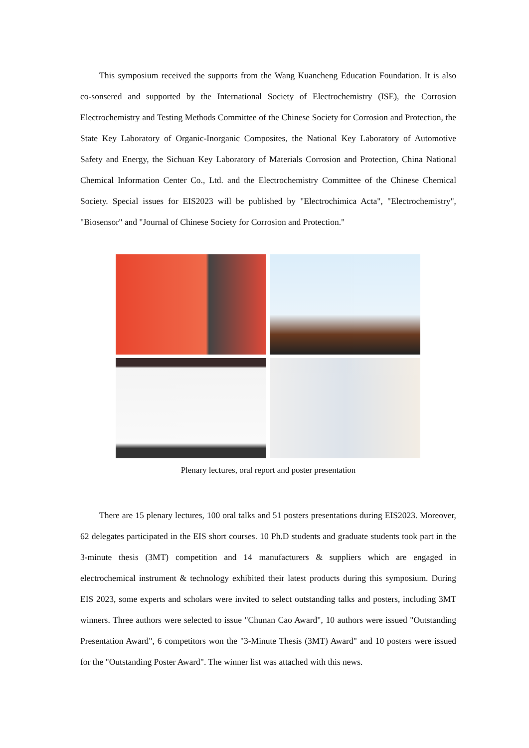This symposium received the supports from the Wang Kuancheng Education Foundation. It is also co-sonsered and supported by the International Society of Electrochemistry (ISE), the Corrosion Electrochemistry and Testing Methods Committee of the Chinese Society for Corrosion and Protection, the State Key Laboratory of Organic-Inorganic Composites, the National Key Laboratory of Automotive Safety and Energy, the Sichuan Key Laboratory of Materials Corrosion and Protection, China National Chemical Information Center Co., Ltd. and the Electrochemistry Committee of the Chinese Chemical Society. Special issues for EIS2023 will be published by "Electrochimica Acta", "Electrochemistry", "Biosensor" and "Journal of Chinese Society for Corrosion and Protection."
Plenary lectures, oral report and poster presentation
There are 15 plenary lectures, 100 oral talks and 51 posters presentations during EIS2023. Moreover, 62 delegates participated in the EIS short courses. 10 Ph.D students and graduate students took part in the 3-minute thesis (3MT) competition and 14 manufacturers & suppliers which are engaged in electrochemical instrument & technology exhibited their latest products during this symposium. During EIS 2023, some experts and scholars were invited to select outstanding talks and posters, including 3MT winners. Three authors were selected to issue "Chunan Cao Award", 10 authors were issued "Outstanding Presentation Award", 6 competitors won the "3-Minute Thesis (3MT) Award" and 10 posters were issued for the "Outstanding Poster Award". The winner list was attached with this news.